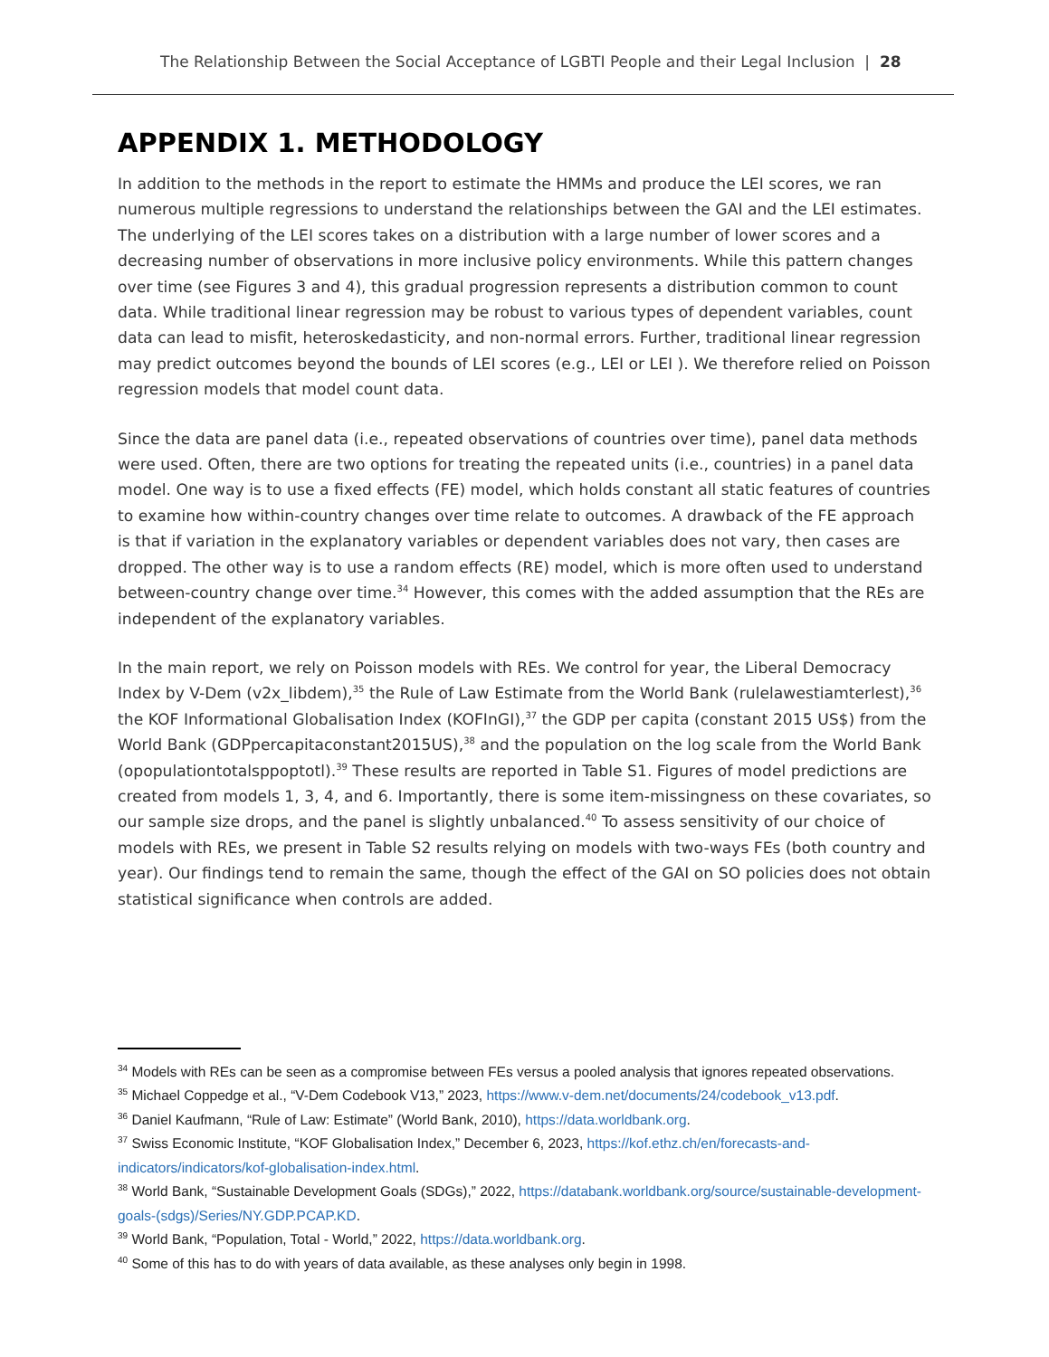The Relationship Between the Social Acceptance of LGBTI People and their Legal Inclusion | 28
APPENDIX 1. METHODOLOGY
In addition to the methods in the report to estimate the HMMs and produce the LEI scores, we ran numerous multiple regressions to understand the relationships between the GAI and the LEI estimates. The underlying of the LEI scores takes on a distribution with a large number of lower scores and a decreasing number of observations in more inclusive policy environments. While this pattern changes over time (see Figures 3 and 4), this gradual progression represents a distribution common to count data. While traditional linear regression may be robust to various types of dependent variables, count data can lead to misfit, heteroskedasticity, and non-normal errors. Further, traditional linear regression may predict outcomes beyond the bounds of LEI scores (e.g., LEI or LEI ). We therefore relied on Poisson regression models that model count data.
Since the data are panel data (i.e., repeated observations of countries over time), panel data methods were used. Often, there are two options for treating the repeated units (i.e., countries) in a panel data model. One way is to use a fixed effects (FE) model, which holds constant all static features of countries to examine how within-country changes over time relate to outcomes. A drawback of the FE approach is that if variation in the explanatory variables or dependent variables does not vary, then cases are dropped. The other way is to use a random effects (RE) model, which is more often used to understand between-country change over time.<sup>34</sup> However, this comes with the added assumption that the REs are independent of the explanatory variables.
In the main report, we rely on Poisson models with REs. We control for year, the Liberal Democracy Index by V-Dem (v2x_libdem),<sup>35</sup> the Rule of Law Estimate from the World Bank (rulelawestiamterlest),<sup>36</sup> the KOF Informational Globalisation Index (KOFInGI),<sup>37</sup> the GDP per capita (constant 2015 US$) from the World Bank (GDPpercapitaconstant2015US),<sup>38</sup> and the population on the log scale from the World Bank (opopulationtotalsppoptotl).<sup>39</sup> These results are reported in Table S1. Figures of model predictions are created from models 1, 3, 4, and 6. Importantly, there is some item-missingness on these covariates, so our sample size drops, and the panel is slightly unbalanced.<sup>40</sup> To assess sensitivity of our choice of models with REs, we present in Table S2 results relying on models with two-ways FEs (both country and year). Our findings tend to remain the same, though the effect of the GAI on SO policies does not obtain statistical significance when controls are added.
<sup>34</sup> Models with REs can be seen as a compromise between FEs versus a pooled analysis that ignores repeated observations.
<sup>35</sup> Michael Coppedge et al., “V-Dem Codebook V13,” 2023, https://www.v-dem.net/documents/24/codebook_v13.pdf.
<sup>36</sup> Daniel Kaufmann, “Rule of Law: Estimate” (World Bank, 2010), https://data.worldbank.org.
<sup>37</sup> Swiss Economic Institute, “KOF Globalisation Index,” December 6, 2023, https://kof.ethz.ch/en/forecasts-and-indicators/indicators/kof-globalisation-index.html.
<sup>38</sup> World Bank, “Sustainable Development Goals (SDGs),” 2022, https://databank.worldbank.org/source/sustainable-development-goals-(sdgs)/Series/NY.GDP.PCAP.KD.
<sup>39</sup> World Bank, “Population, Total - World,” 2022, https://data.worldbank.org.
<sup>40</sup> Some of this has to do with years of data available, as these analyses only begin in 1998.